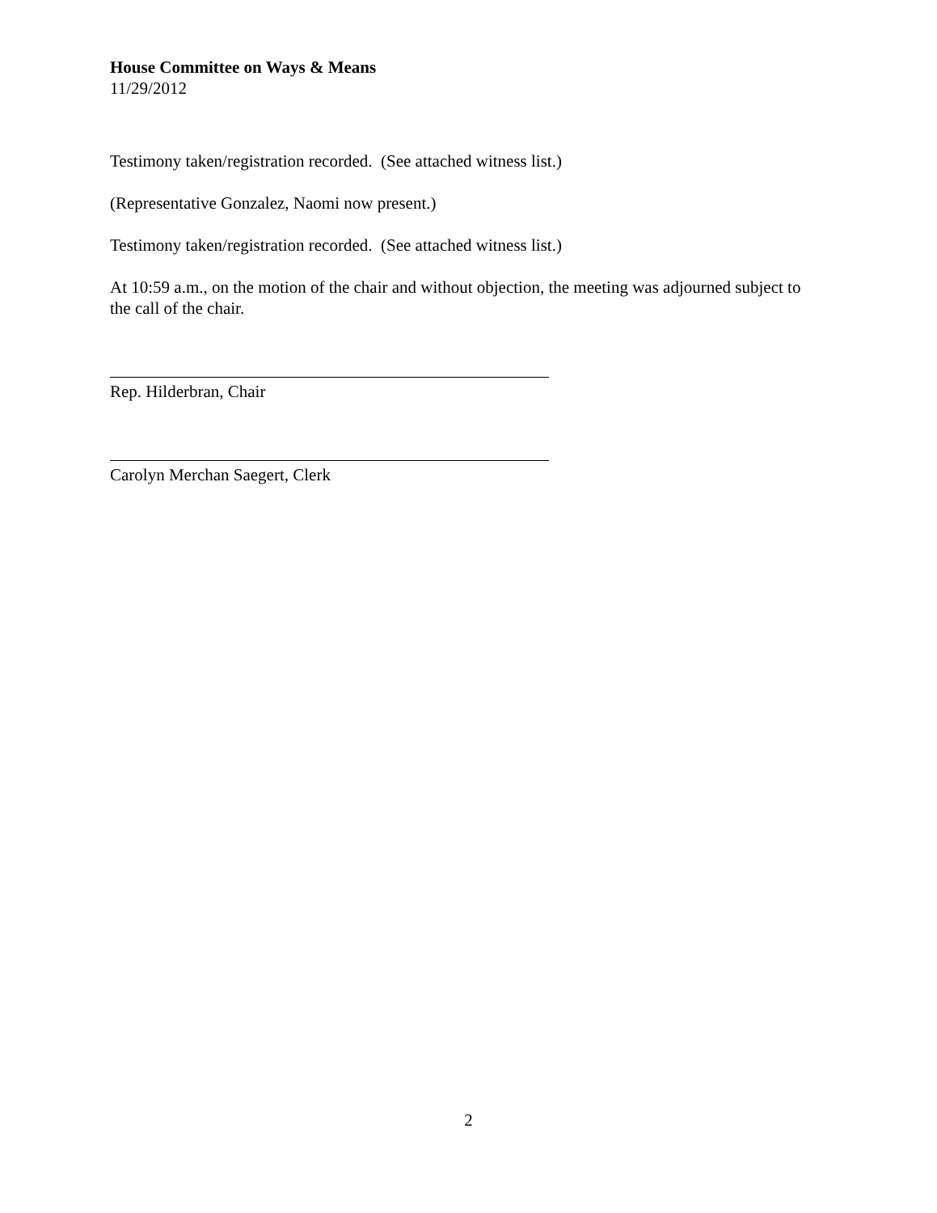House Committee on Ways & Means
11/29/2012
Testimony taken/registration recorded. (See attached witness list.)
(Representative Gonzalez, Naomi now present.)
Testimony taken/registration recorded. (See attached witness list.)
At 10:59 a.m., on the motion of the chair and without objection, the meeting was adjourned subject to the call of the chair.
Rep. Hilderbran, Chair
Carolyn Merchan Saegert, Clerk
2